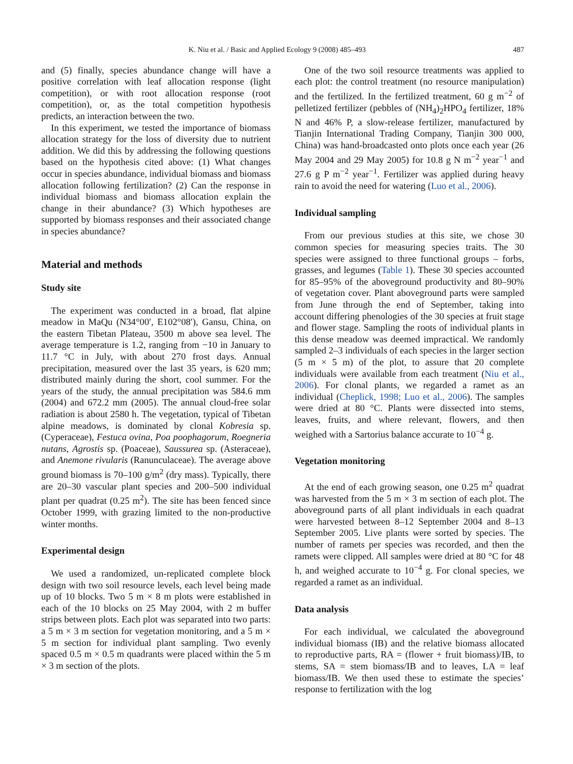K. Niu et al. / Basic and Applied Ecology 9 (2008) 485–493 487
and (5) finally, species abundance change will have a positive correlation with leaf allocation response (light competition), or with root allocation response (root competition), or, as the total competition hypothesis predicts, an interaction between the two.
In this experiment, we tested the importance of biomass allocation strategy for the loss of diversity due to nutrient addition. We did this by addressing the following questions based on the hypothesis cited above: (1) What changes occur in species abundance, individual biomass and biomass allocation following fertilization? (2) Can the response in individual biomass and biomass allocation explain the change in their abundance? (3) Which hypotheses are supported by biomass responses and their associated change in species abundance?
Material and methods
Study site
The experiment was conducted in a broad, flat alpine meadow in MaQu (N34°00′, E102°08′), Gansu, China, on the eastern Tibetan Plateau, 3500 m above sea level. The average temperature is 1.2, ranging from −10 in January to 11.7 °C in July, with about 270 frost days. Annual precipitation, measured over the last 35 years, is 620 mm; distributed mainly during the short, cool summer. For the years of the study, the annual precipitation was 584.6 mm (2004) and 672.2 mm (2005). The annual cloud-free solar radiation is about 2580 h. The vegetation, typical of Tibetan alpine meadows, is dominated by clonal Kobresia sp. (Cyperaceae), Festuca ovina, Poa poophagorum, Roegneria nutans, Agrostis sp. (Poaceae), Saussurea sp. (Asteraceae), and Anemone rivularis (Ranunculaceae). The average above ground biomass is 70–100 g/m<sup>2</sup> (dry mass). Typically, there are 20–30 vascular plant species and 200–500 individual plant per quadrat (0.25 m<sup>2</sup>). The site has been fenced since October 1999, with grazing limited to the non-productive winter months.
Experimental design
We used a randomized, un-replicated complete block design with two soil resource levels, each level being made up of 10 blocks. Two 5 m × 8 m plots were established in each of the 10 blocks on 25 May 2004, with 2 m buffer strips between plots. Each plot was separated into two parts: a 5 m × 3 m section for vegetation monitoring, and a 5 m × 5 m section for individual plant sampling. Two evenly spaced 0.5 m × 0.5 m quadrants were placed within the 5 m × 3 m section of the plots.
One of the two soil resource treatments was applied to each plot: the control treatment (no resource manipulation) and the fertilized. In the fertilized treatment, 60 g m<sup>−2</sup> of pelletized fertilizer (pebbles of (NH<sub>4</sub>)<sub>2</sub>HPO<sub>4</sub> fertilizer, 18% N and 46% P, a slow-release fertilizer, manufactured by Tianjin International Trading Company, Tianjin 300 000, China) was hand-broadcasted onto plots once each year (26 May 2004 and 29 May 2005) for 10.8 g N m<sup>−2</sup> year<sup>−1</sup> and 27.6 g P m<sup>−2</sup> year<sup>−1</sup>. Fertilizer was applied during heavy rain to avoid the need for watering (Luo et al., 2006).
Individual sampling
From our previous studies at this site, we chose 30 common species for measuring species traits. The 30 species were assigned to three functional groups – forbs, grasses, and legumes (Table 1). These 30 species accounted for 85–95% of the aboveground productivity and 80–90% of vegetation cover. Plant aboveground parts were sampled from June through the end of September, taking into account differing phenologies of the 30 species at fruit stage and flower stage. Sampling the roots of individual plants in this dense meadow was deemed impractical. We randomly sampled 2–3 individuals of each species in the larger section (5 m × 5 m) of the plot, to assure that 20 complete individuals were available from each treatment (Niu et al., 2006). For clonal plants, we regarded a ramet as an individual (Cheplick, 1998; Luo et al., 2006). The samples were dried at 80 °C. Plants were dissected into stems, leaves, fruits, and where relevant, flowers, and then weighed with a Sartorius balance accurate to 10<sup>−4</sup> g.
Vegetation monitoring
At the end of each growing season, one 0.25 m<sup>2</sup> quadrat was harvested from the 5 m × 3 m section of each plot. The aboveground parts of all plant individuals in each quadrat were harvested between 8–12 September 2004 and 8–13 September 2005. Live plants were sorted by species. The number of ramets per species was recorded, and then the ramets were clipped. All samples were dried at 80 °C for 48 h, and weighed accurate to 10<sup>−4</sup> g. For clonal species, we regarded a ramet as an individual.
Data analysis
For each individual, we calculated the aboveground individual biomass (IB) and the relative biomass allocated to reproductive parts, RA = (flower + fruit biomass)/IB, to stems, SA = stem biomass/IB and to leaves, LA = leaf biomass/IB. We then used these to estimate the species’ response to fertilization with the log